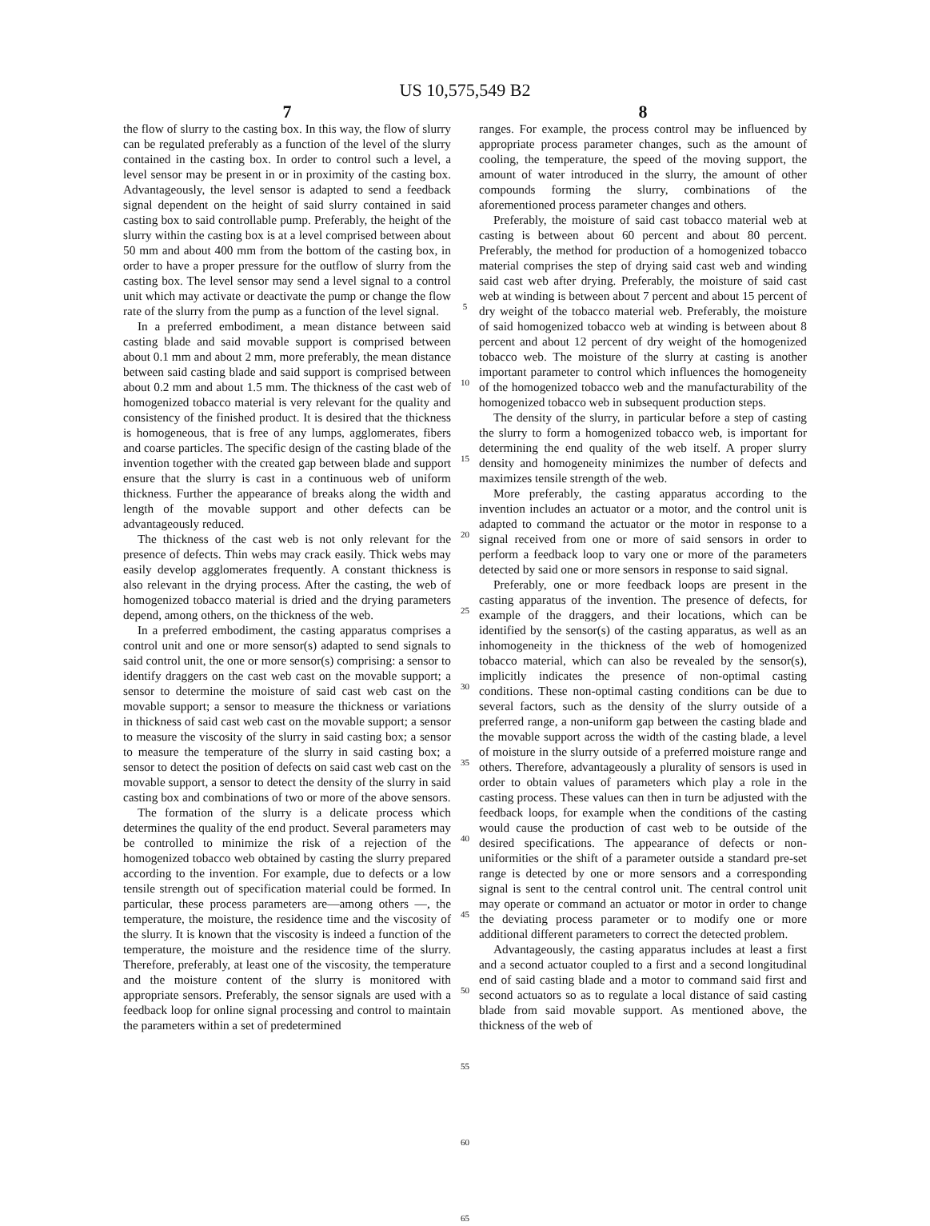US 10,575,549 B2
7
the flow of slurry to the casting box. In this way, the flow of slurry can be regulated preferably as a function of the level of the slurry contained in the casting box. In order to control such a level, a level sensor may be present in or in proximity of the casting box. Advantageously, the level sensor is adapted to send a feedback signal dependent on the height of said slurry contained in said casting box to said controllable pump. Preferably, the height of the slurry within the casting box is at a level comprised between about 50 mm and about 400 mm from the bottom of the casting box, in order to have a proper pressure for the outflow of slurry from the casting box. The level sensor may send a level signal to a control unit which may activate or deactivate the pump or change the flow rate of the slurry from the pump as a function of the level signal.
In a preferred embodiment, a mean distance between said casting blade and said movable support is comprised between about 0.1 mm and about 2 mm, more preferably, the mean distance between said casting blade and said support is comprised between about 0.2 mm and about 1.5 mm. The thickness of the cast web of homogenized tobacco material is very relevant for the quality and consistency of the finished product. It is desired that the thickness is homogeneous, that is free of any lumps, agglomerates, fibers and coarse particles. The specific design of the casting blade of the invention together with the created gap between blade and support ensure that the slurry is cast in a continuous web of uniform thickness. Further the appearance of breaks along the width and length of the movable support and other defects can be advantageously reduced.
The thickness of the cast web is not only relevant for the presence of defects. Thin webs may crack easily. Thick webs may easily develop agglomerates frequently. A constant thickness is also relevant in the drying process. After the casting, the web of homogenized tobacco material is dried and the drying parameters depend, among others, on the thickness of the web.
In a preferred embodiment, the casting apparatus comprises a control unit and one or more sensor(s) adapted to send signals to said control unit, the one or more sensor(s) comprising: a sensor to identify draggers on the cast web cast on the movable support; a sensor to determine the moisture of said cast web cast on the movable support; a sensor to measure the thickness or variations in thickness of said cast web cast on the movable support; a sensor to measure the viscosity of the slurry in said casting box; a sensor to measure the temperature of the slurry in said casting box; a sensor to detect the position of defects on said cast web cast on the movable support, a sensor to detect the density of the slurry in said casting box and combinations of two or more of the above sensors.
The formation of the slurry is a delicate process which determines the quality of the end product. Several parameters may be controlled to minimize the risk of a rejection of the homogenized tobacco web obtained by casting the slurry prepared according to the invention. For example, due to defects or a low tensile strength out of specification material could be formed. In particular, these process parameters are—among others —, the temperature, the moisture, the residence time and the viscosity of the slurry. It is known that the viscosity is indeed a function of the temperature, the moisture and the residence time of the slurry. Therefore, preferably, at least one of the viscosity, the temperature and the moisture content of the slurry is monitored with appropriate sensors. Preferably, the sensor signals are used with a feedback loop for online signal processing and control to maintain the parameters within a set of predetermined
5
10
15
20
25
30
35
40
45
50
55
60
65
8
ranges. For example, the process control may be influenced by appropriate process parameter changes, such as the amount of cooling, the temperature, the speed of the moving support, the amount of water introduced in the slurry, the amount of other compounds forming the slurry, combinations of the aforementioned process parameter changes and others.
Preferably, the moisture of said cast tobacco material web at casting is between about 60 percent and about 80 percent. Preferably, the method for production of a homogenized tobacco material comprises the step of drying said cast web and winding said cast web after drying. Preferably, the moisture of said cast web at winding is between about 7 percent and about 15 percent of dry weight of the tobacco material web. Preferably, the moisture of said homogenized tobacco web at winding is between about 8 percent and about 12 percent of dry weight of the homogenized tobacco web. The moisture of the slurry at casting is another important parameter to control which influences the homogeneity of the homogenized tobacco web and the manufacturability of the homogenized tobacco web in subsequent production steps.
The density of the slurry, in particular before a step of casting the slurry to form a homogenized tobacco web, is important for determining the end quality of the web itself. A proper slurry density and homogeneity minimizes the number of defects and maximizes tensile strength of the web.
More preferably, the casting apparatus according to the invention includes an actuator or a motor, and the control unit is adapted to command the actuator or the motor in response to a signal received from one or more of said sensors in order to perform a feedback loop to vary one or more of the parameters detected by said one or more sensors in response to said signal.
Preferably, one or more feedback loops are present in the casting apparatus of the invention. The presence of defects, for example of the draggers, and their locations, which can be identified by the sensor(s) of the casting apparatus, as well as an inhomogeneity in the thickness of the web of homogenized tobacco material, which can also be revealed by the sensor(s), implicitly indicates the presence of non-optimal casting conditions. These non-optimal casting conditions can be due to several factors, such as the density of the slurry outside of a preferred range, a non-uniform gap between the casting blade and the movable support across the width of the casting blade, a level of moisture in the slurry outside of a preferred moisture range and others. Therefore, advantageously a plurality of sensors is used in order to obtain values of parameters which play a role in the casting process. These values can then in turn be adjusted with the feedback loops, for example when the conditions of the casting would cause the production of cast web to be outside of the desired specifications. The appearance of defects or non-uniformities or the shift of a parameter outside a standard pre-set range is detected by one or more sensors and a corresponding signal is sent to the central control unit. The central control unit may operate or command an actuator or motor in order to change the deviating process parameter or to modify one or more additional different parameters to correct the detected problem.
Advantageously, the casting apparatus includes at least a first and a second actuator coupled to a first and a second longitudinal end of said casting blade and a motor to command said first and second actuators so as to regulate a local distance of said casting blade from said movable support. As mentioned above, the thickness of the web of